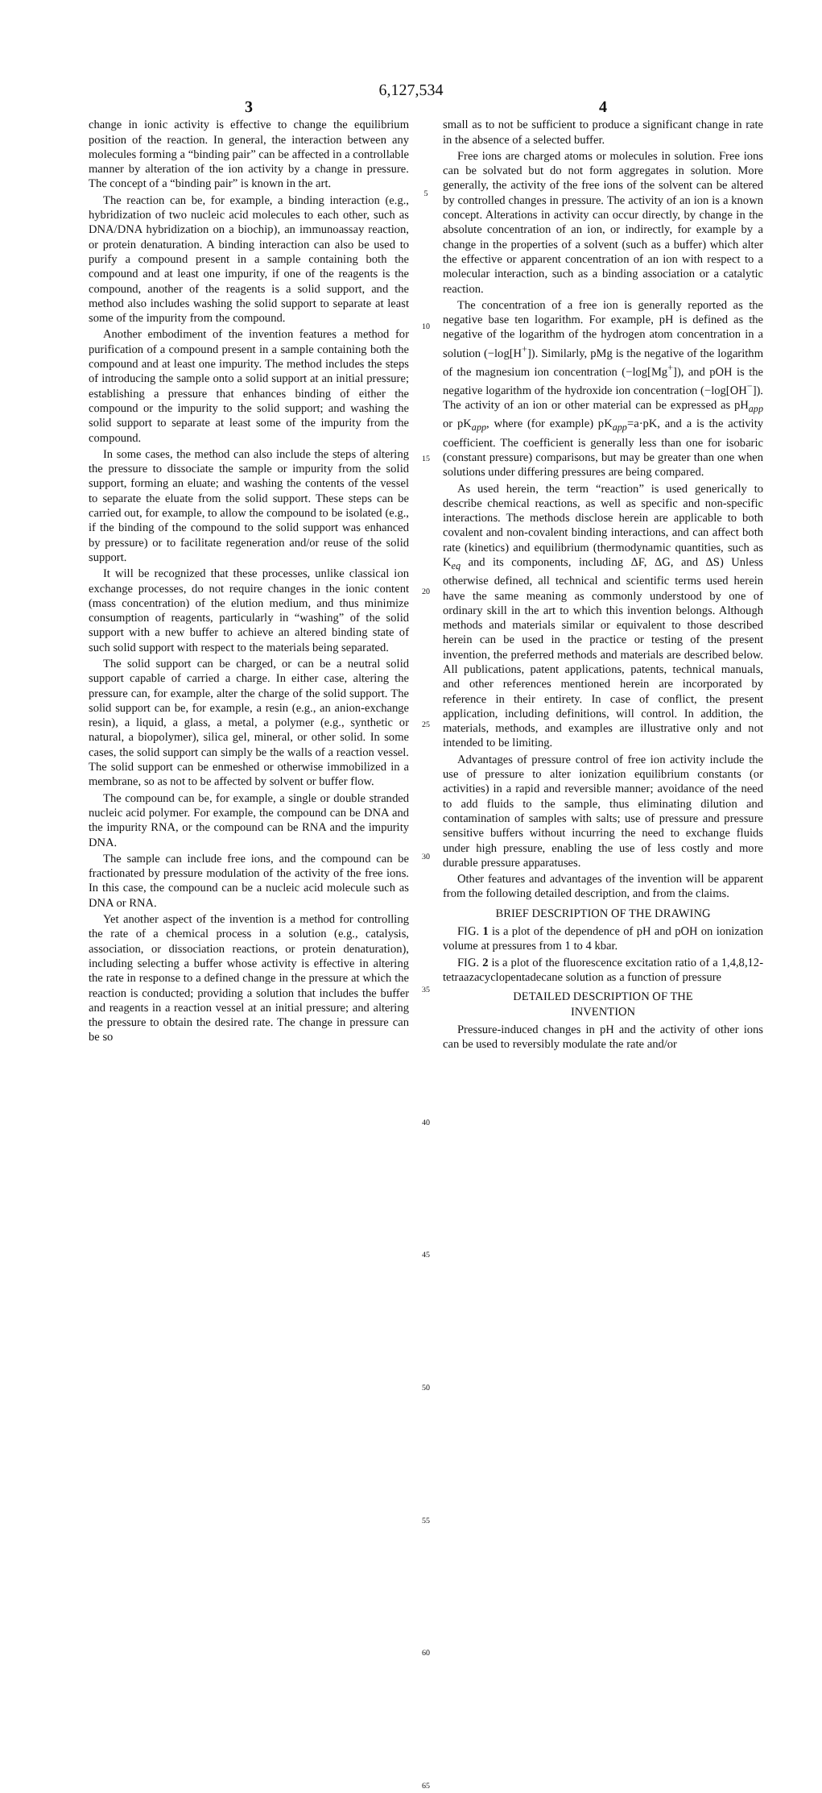6,127,534
3
change in ionic activity is effective to change the equilibrium position of the reaction. In general, the interaction between any molecules forming a “binding pair” can be affected in a controllable manner by alteration of the ion activity by a change in pressure. The concept of a “binding pair” is known in the art.
The reaction can be, for example, a binding interaction (e.g., hybridization of two nucleic acid molecules to each other, such as DNA/DNA hybridization on a biochip), an immunoassay reaction, or protein denaturation. A binding interaction can also be used to purify a compound present in a sample containing both the compound and at least one impurity, if one of the reagents is the compound, another of the reagents is a solid support, and the method also includes washing the solid support to separate at least some of the impurity from the compound.
Another embodiment of the invention features a method for purification of a compound present in a sample containing both the compound and at least one impurity. The method includes the steps of introducing the sample onto a solid support at an initial pressure; establishing a pressure that enhances binding of either the compound or the impurity to the solid support; and washing the solid support to separate at least some of the impurity from the compound.
In some cases, the method can also include the steps of altering the pressure to dissociate the sample or impurity from the solid support, forming an eluate; and washing the contents of the vessel to separate the eluate from the solid support. These steps can be carried out, for example, to allow the compound to be isolated (e.g., if the binding of the compound to the solid support was enhanced by pressure) or to facilitate regeneration and/or reuse of the solid support.
It will be recognized that these processes, unlike classical ion exchange processes, do not require changes in the ionic content (mass concentration) of the elution medium, and thus minimize consumption of reagents, particularly in “washing” of the solid support with a new buffer to achieve an altered binding state of such solid support with respect to the materials being separated.
The solid support can be charged, or can be a neutral solid support capable of carried a charge. In either case, altering the pressure can, for example, alter the charge of the solid support. The solid support can be, for example, a resin (e.g., an anion-exchange resin), a liquid, a glass, a metal, a polymer (e.g., synthetic or natural, a biopolymer), silica gel, mineral, or other solid. In some cases, the solid support can simply be the walls of a reaction vessel. The solid support can be enmeshed or otherwise immobilized in a membrane, so as not to be affected by solvent or buffer flow.
The compound can be, for example, a single or double stranded nucleic acid polymer. For example, the compound can be DNA and the impurity RNA, or the compound can be RNA and the impurity DNA.
The sample can include free ions, and the compound can be fractionated by pressure modulation of the activity of the free ions. In this case, the compound can be a nucleic acid molecule such as DNA or RNA.
Yet another aspect of the invention is a method for controlling the rate of a chemical process in a solution (e.g., catalysis, association, or dissociation reactions, or protein denaturation), including selecting a buffer whose activity is effective in altering the rate in response to a defined change in the pressure at which the reaction is conducted; providing a solution that includes the buffer and reagents in a reaction vessel at an initial pressure; and altering the pressure to obtain the desired rate. The change in pressure can be so
5
10
15
20
25
30
35
40
45
50
55
60
65
4
small as to not be sufficient to produce a significant change in rate in the absence of a selected buffer.
Free ions are charged atoms or molecules in solution. Free ions can be solvated but do not form aggregates in solution. More generally, the activity of the free ions of the solvent can be altered by controlled changes in pressure. The activity of an ion is a known concept. Alterations in activity can occur directly, by change in the absolute concentration of an ion, or indirectly, for example by a change in the properties of a solvent (such as a buffer) which alter the effective or apparent concentration of an ion with respect to a molecular interaction, such as a binding association or a catalytic reaction.
The concentration of a free ion is generally reported as the negative base ten logarithm. For example, pH is defined as the negative of the logarithm of the hydrogen atom concentration in a solution (−log[H<sup>+</sup>]). Similarly, pMg is the negative of the logarithm of the magnesium ion concentration (−log[Mg<sup>+</sup>]), and pOH is the negative logarithm of the hydroxide ion concentration (−log[OH<sup>−</sup>]). The activity of an ion or other material can be expressed as pH<sub>app</sub> or pK<sub>app</sub>, where (for example) pK<sub>app</sub>=a·pK, and a is the activity coefficient. The coefficient is generally less than one for isobaric (constant pressure) comparisons, but may be greater than one when solutions under differing pressures are being compared.
As used herein, the term “reaction” is used generically to describe chemical reactions, as well as specific and non-specific interactions. The methods disclose herein are applicable to both covalent and non-covalent binding interactions, and can affect both rate (kinetics) and equilibrium (thermodynamic quantities, such as K<sub>eq</sub> and its components, including ΔF, ΔG, and ΔS) Unless otherwise defined, all technical and scientific terms used herein have the same meaning as commonly understood by one of ordinary skill in the art to which this invention belongs. Although methods and materials similar or equivalent to those described herein can be used in the practice or testing of the present invention, the preferred methods and materials are described below. All publications, patent applications, patents, technical manuals, and other references mentioned herein are incorporated by reference in their entirety. In case of conflict, the present application, including definitions, will control. In addition, the materials, methods, and examples are illustrative only and not intended to be limiting.
Advantages of pressure control of free ion activity include the use of pressure to alter ionization equilibrium constants (or activities) in a rapid and reversible manner; avoidance of the need to add fluids to the sample, thus eliminating dilution and contamination of samples with salts; use of pressure and pressure sensitive buffers without incurring the need to exchange fluids under high pressure, enabling the use of less costly and more durable pressure apparatuses.
Other features and advantages of the invention will be apparent from the following detailed description, and from the claims.
BRIEF DESCRIPTION OF THE DRAWING
FIG. 1 is a plot of the dependence of pH and pOH on ionization volume at pressures from 1 to 4 kbar.
FIG. 2 is a plot of the fluorescence excitation ratio of a 1,4,8,12-tetraazacyclopentadecane solution as a function of pressure
DETAILED DESCRIPTION OF THE
INVENTION
Pressure-induced changes in pH and the activity of other ions can be used to reversibly modulate the rate and/or